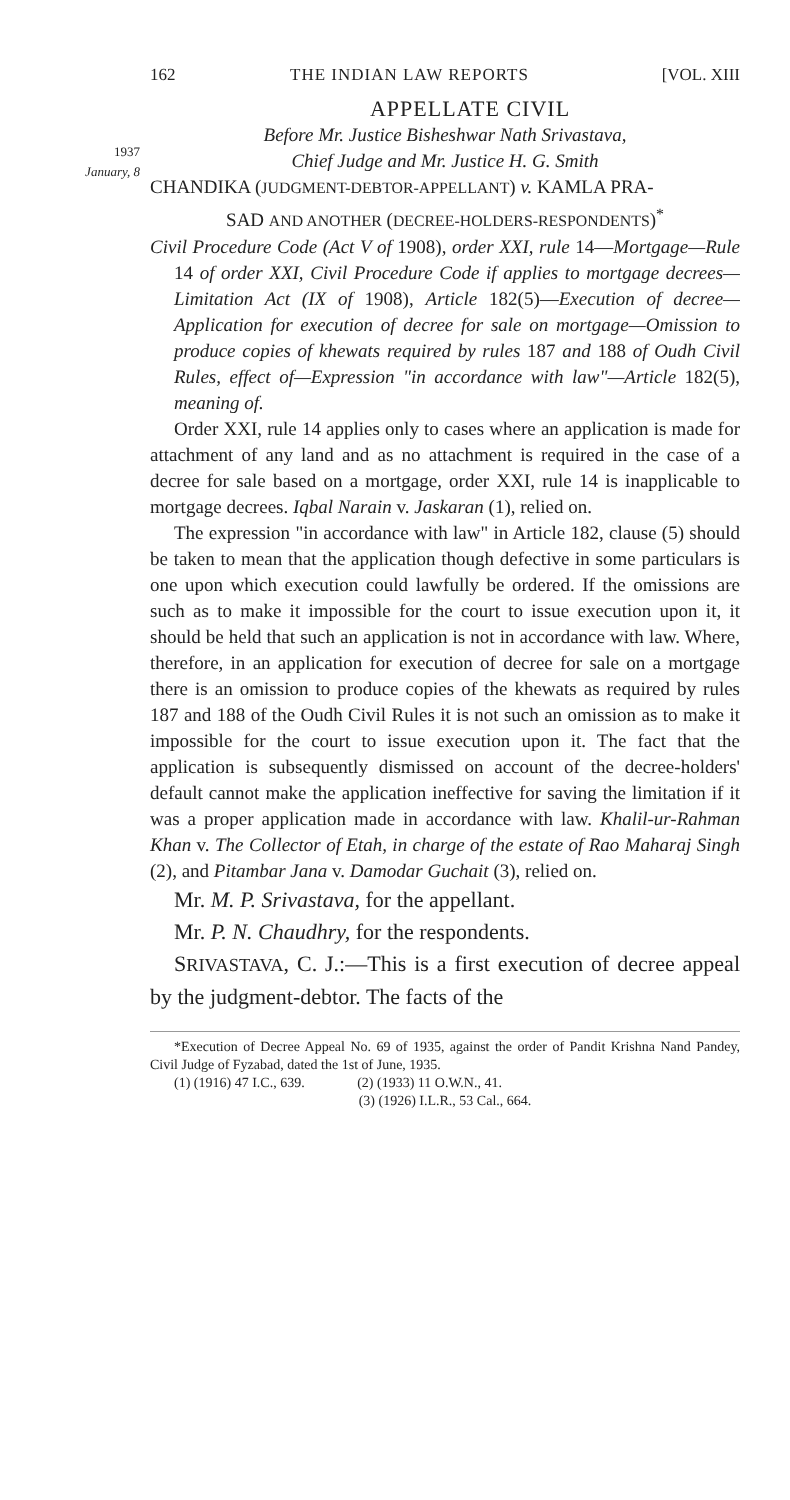162 THE INDIAN LAW REPORTS [VOL. XIII
APPELLATE CIVIL
1937
January, 8
Before Mr. Justice Bisheshwar Nath Srivastava,
Chief Judge and Mr. Justice H. G. Smith
CHANDIKA (JUDGMENT-DEBTOR-APPELLANT) v. KAMLA PRA-
SAD AND ANOTHER (DECREE-HOLDERS-RESPONDENTS)<sup>*</sup>
Civil Procedure Code (Act V of 1908), order XXI, rule 14—Mortgage—Rule 14 of order XXI, Civil Procedure Code if applies to mortgage decrees—Limitation Act (IX of 1908), Article 182(5)—Execution of decree—Application for execution of decree for sale on mortgage—Omission to produce copies of khewats required by rules 187 and 188 of Oudh Civil Rules, effect of—Expression "in accordance with law"—Article 182(5), meaning of.
Order XXI, rule 14 applies only to cases where an application is made for attachment of any land and as no attachment is required in the case of a decree for sale based on a mortgage, order XXI, rule 14 is inapplicable to mortgage decrees. Iqbal Narain v. Jaskaran (1), relied on.
The expression "in accordance with law" in Article 182, clause (5) should be taken to mean that the application though defective in some particulars is one upon which execution could lawfully be ordered. If the omissions are such as to make it impossible for the court to issue execution upon it, it should be held that such an application is not in accordance with law. Where, therefore, in an application for execution of decree for sale on a mortgage there is an omission to produce copies of the khewats as required by rules 187 and 188 of the Oudh Civil Rules it is not such an omission as to make it impossible for the court to issue execution upon it. The fact that the application is subsequently dismissed on account of the decree-holders' default cannot make the application ineffective for saving the limitation if it was a proper application made in accordance with law. Khalil-ur-Rahman Khan v. The Collector of Etah, in charge of the estate of Rao Maharaj Singh (2), and Pitambar Jana v. Damodar Guchait (3), relied on.
Mr. M. P. Srivastava, for the appellant.
Mr. P. N. Chaudhry, for the respondents.
SRIVASTAVA, C. J.:—This is a first execution of decree appeal by the judgment-debtor. The facts of the
*Execution of Decree Appeal No. 69 of 1935, against the order of Pandit Krishna Nand Pandey, Civil Judge of Fyzabad, dated the 1st of June, 1935.
(1) (1916) 47 I.C., 639. (2) (1933) 11 O.W.N., 41.
(3) (1926) I.L.R., 53 Cal., 664.